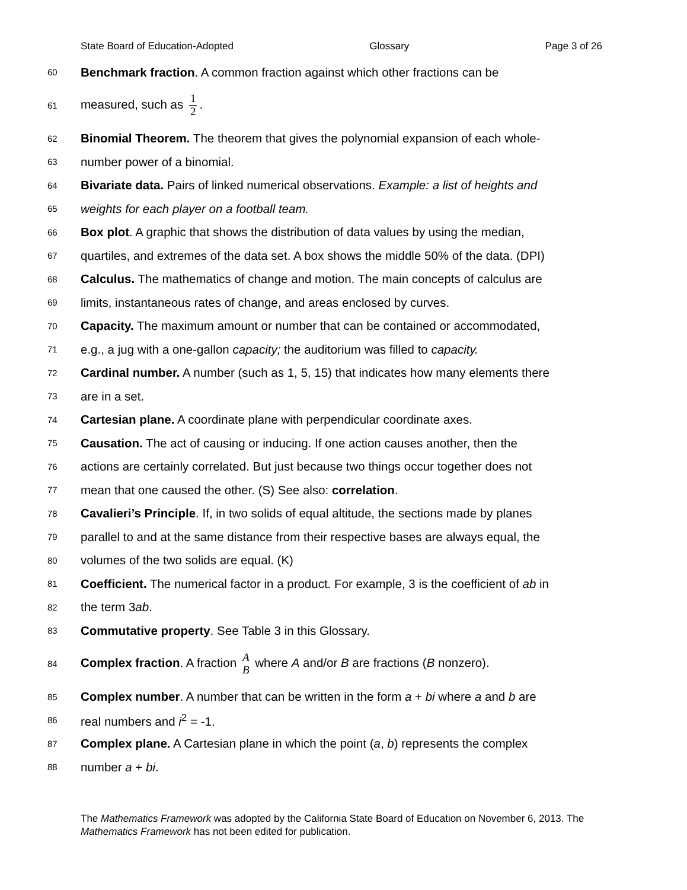State Board of Education-Adopted Glossary Page 3 of 26
60 Benchmark fraction. A common fraction against which other fractions can be
61 measured, such as 1 2.
62 Binomial Theorem. The theorem that gives the polynomial expansion of each whole-
63 number power of a binomial.
64 Bivariate data. Pairs of linked numerical observations. Example: a list of heights and
65 weights for each player on a football team.
66 Box plot. A graphic that shows the distribution of data values by using the median,
67 quartiles, and extremes of the data set. A box shows the middle 50% of the data. (DPI)
68 Calculus. The mathematics of change and motion. The main concepts of calculus are
69 limits, instantaneous rates of change, and areas enclosed by curves.
70 Capacity. The maximum amount or number that can be contained or accommodated,
71 e.g., a jug with a one-gallon capacity; the auditorium was filled to capacity.
72 Cardinal number. A number (such as 1, 5, 15) that indicates how many elements there
73 are in a set.
74 Cartesian plane. A coordinate plane with perpendicular coordinate axes.
75 Causation. The act of causing or inducing. If one action causes another, then the
76 actions are certainly correlated. But just because two things occur together does not
77 mean that one caused the other. (S) See also: correlation.
78 Cavalieri’s Principle. If, in two solids of equal altitude, the sections made by planes
79 parallel to and at the same distance from their respective bases are always equal, the
80 volumes of the two solids are equal. (K)
81 Coefficient. The numerical factor in a product. For example, 3 is the coefficient of ab in
82 the term 3ab.
83 Commutative property. See Table 3 in this Glossary.
84 Complex fraction. A fraction A B where A and/or B are fractions (B nonzero).
85 Complex number. A number that can be written in the form a + bi where a and b are
86 real numbers and i<sup>2</sup> = -1.
87 Complex plane. A Cartesian plane in which the point (a, b) represents the complex
88 number a + bi.
The Mathematics Framework was adopted by the California State Board of Education on November 6, 2013. The Mathematics Framework has not been edited for publication.